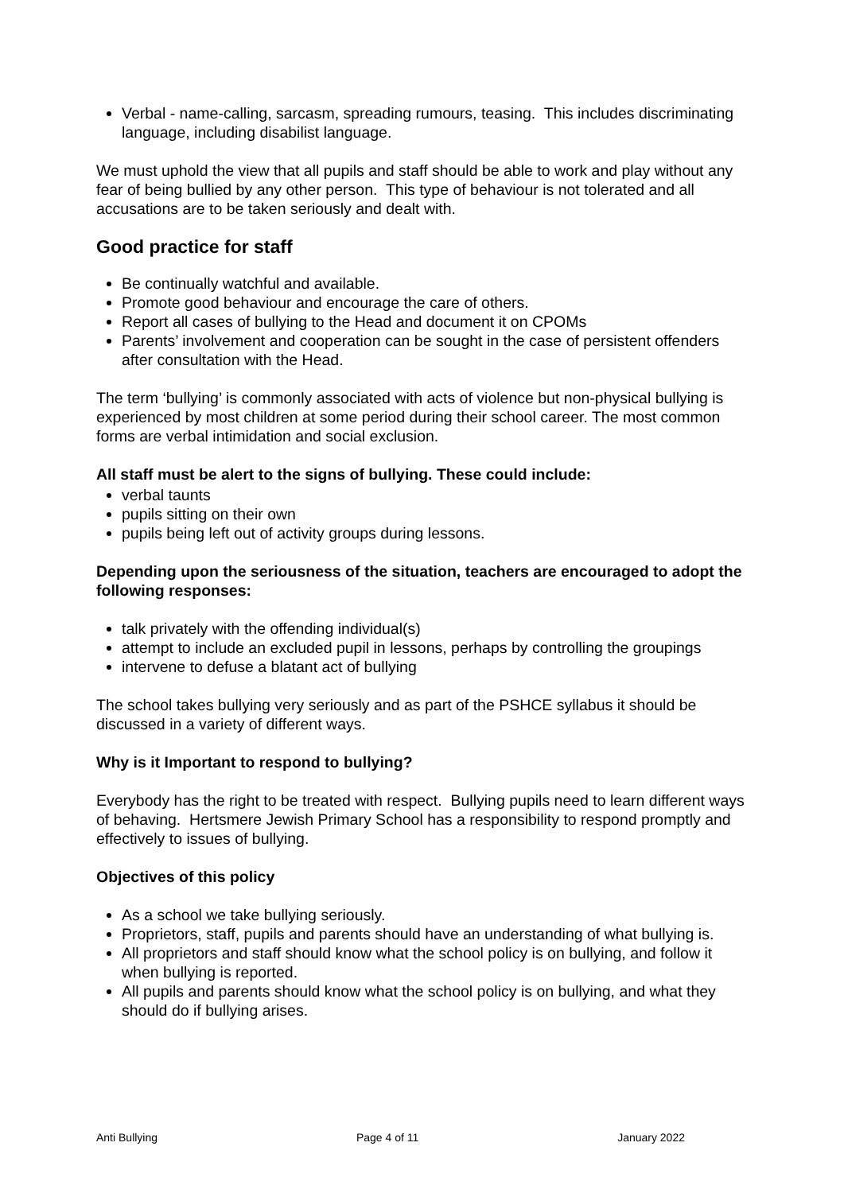Verbal - name-calling, sarcasm, spreading rumours, teasing. This includes discriminating language, including disabilist language.
We must uphold the view that all pupils and staff should be able to work and play without any fear of being bullied by any other person. This type of behaviour is not tolerated and all accusations are to be taken seriously and dealt with.
Good practice for staff
Be continually watchful and available.
Promote good behaviour and encourage the care of others.
Report all cases of bullying to the Head and document it on CPOMs
Parents’ involvement and cooperation can be sought in the case of persistent offenders after consultation with the Head.
The term ‘bullying’ is commonly associated with acts of violence but non-physical bullying is experienced by most children at some period during their school career. The most common forms are verbal intimidation and social exclusion.
All staff must be alert to the signs of bullying. These could include:
verbal taunts
pupils sitting on their own
pupils being left out of activity groups during lessons.
Depending upon the seriousness of the situation, teachers are encouraged to adopt the following responses:
talk privately with the offending individual(s)
attempt to include an excluded pupil in lessons, perhaps by controlling the groupings
intervene to defuse a blatant act of bullying
The school takes bullying very seriously and as part of the PSHCE syllabus it should be discussed in a variety of different ways.
Why is it Important to respond to bullying?
Everybody has the right to be treated with respect. Bullying pupils need to learn different ways of behaving. Hertsmere Jewish Primary School has a responsibility to respond promptly and effectively to issues of bullying.
Objectives of this policy
As a school we take bullying seriously.
Proprietors, staff, pupils and parents should have an understanding of what bullying is.
All proprietors and staff should know what the school policy is on bullying, and follow it when bullying is reported.
All pupils and parents should know what the school policy is on bullying, and what they should do if bullying arises.
Anti Bullying Page 4 of 11 January 2022